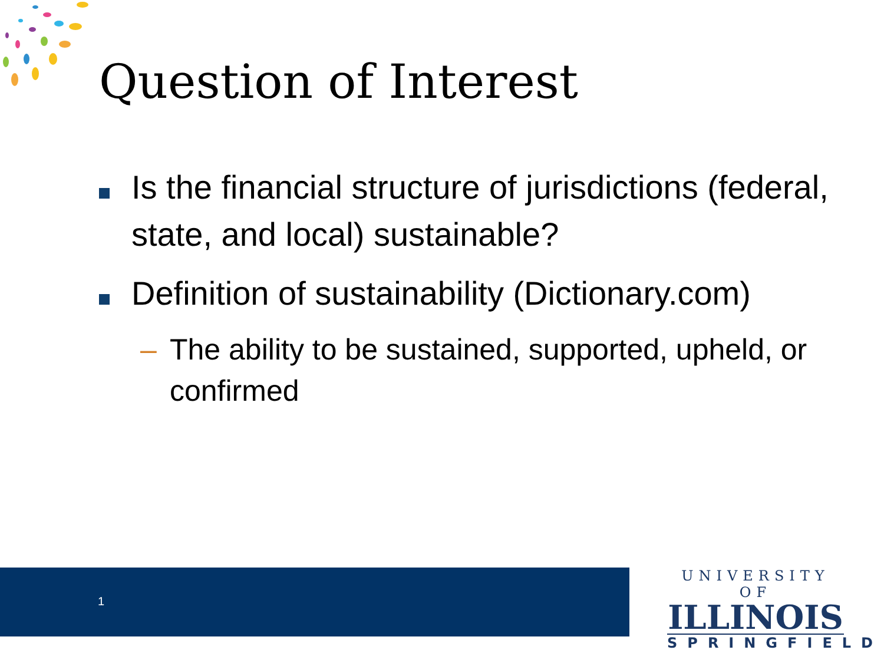Question of Interest
Is the financial structure of jurisdictions (federal, state, and local) sustainable?
Definition of sustainability (Dictionary.com)
– The ability to be sustained, supported, upheld, or confirmed
1
UNIVERSITY OF
ILLINOIS
SPRINGFIELD